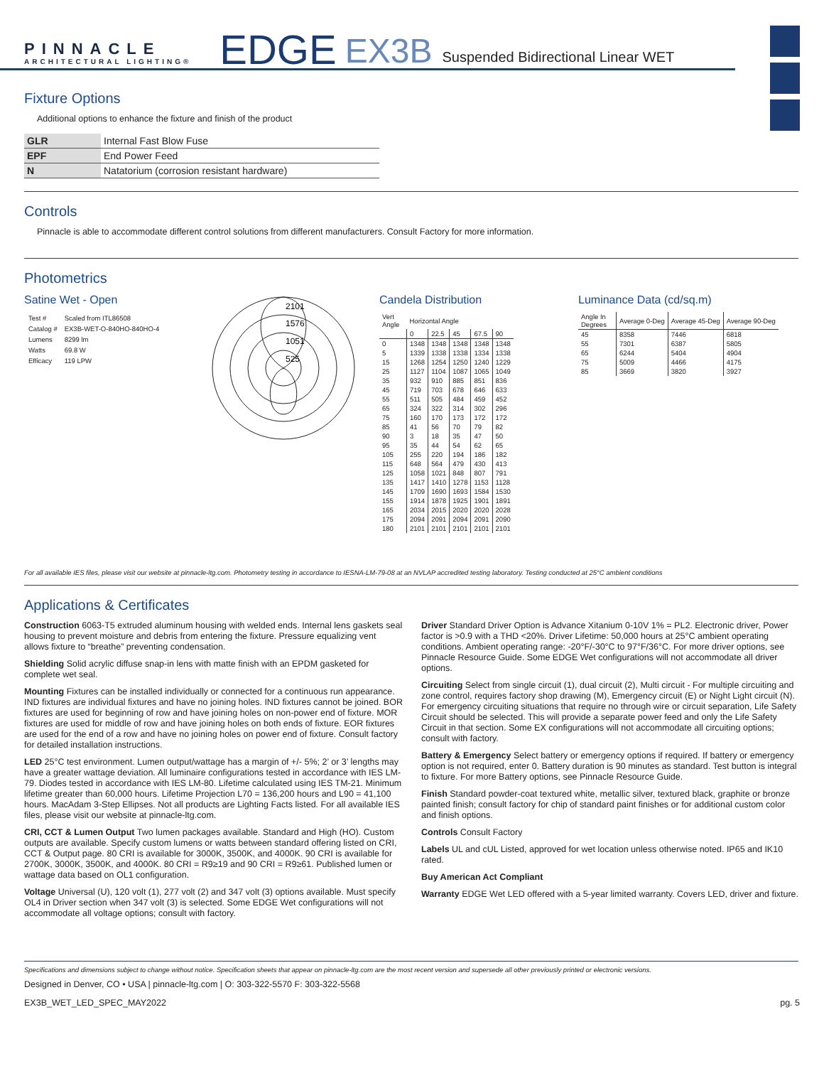PINNACLE
ARCHITECTURAL LIGHTING®
EDGE EX3B Suspended Bidirectional Linear WET
Fixture Options
Additional options to enhance the fixture and finish of the product
| GLR | Internal Fast Blow Fuse |
| EPF | End Power Feed |
| N | Natatorium (corrosion resistant hardware) |
Controls
Pinnacle is able to accommodate different control solutions from different manufacturers. Consult Factory for more information.
Photometrics
Satine Wet - Open
| Test # | Scaled from ITL86508 |
| Catalog # | EX3B-WET-O-840HO-840HO-4 |
| Lumens | 8299 lm |
| Watts | 69.8 W |
| Efficacy | 119 LPW |
2101
1576
1051
525
Candela Distribution
| Vert Angle | Horizontal Angle | | | | |
| | 0 | 22.5 | 45 | 67.5 | 90 |
| 0 | 1348 | 1348 | 1348 | 1348 | 1348 |
| 5 | 1339 | 1338 | 1338 | 1334 | 1338 |
| 15 | 1268 | 1254 | 1250 | 1240 | 1229 |
| 25 | 1127 | 1104 | 1087 | 1065 | 1049 |
| 35 | 932 | 910 | 885 | 851 | 836 |
| 45 | 719 | 703 | 678 | 646 | 633 |
| 55 | 511 | 505 | 484 | 459 | 452 |
| 65 | 324 | 322 | 314 | 302 | 296 |
| 75 | 160 | 170 | 173 | 172 | 172 |
| 85 | 41 | 56 | 70 | 79 | 82 |
| 90 | 3 | 18 | 35 | 47 | 50 |
| 95 | 35 | 44 | 54 | 62 | 65 |
| 105 | 255 | 220 | 194 | 186 | 182 |
| 115 | 648 | 564 | 479 | 430 | 413 |
| 125 | 1058 | 1021 | 848 | 807 | 791 |
| 135 | 1417 | 1410 | 1278 | 1153 | 1128 |
| 145 | 1709 | 1690 | 1693 | 1584 | 1530 |
| 155 | 1914 | 1878 | 1925 | 1901 | 1891 |
| 165 | 2034 | 2015 | 2020 | 2020 | 2028 |
| 175 | 2094 | 2091 | 2094 | 2091 | 2090 |
| 180 | 2101 | 2101 | 2101 | 2101 | 2101 |
Luminance Data (cd/sq.m)
| Angle In Degrees | Average 0-Deg | Average 45-Deg | Average 90-Deg |
| 45 | 8358 | 7446 | 6818 |
| 55 | 7301 | 6387 | 5805 |
| 65 | 6244 | 5404 | 4904 |
| 75 | 5009 | 4466 | 4175 |
| 85 | 3669 | 3820 | 3927 |
For all available IES files, please visit our website at pinnacle-ltg.com. Photometry testing in accordance to IESNA-LM-79-08 at an NVLAP accredited testing laboratory. Testing conducted at 25°C ambient conditions
Applications & Certificates
Construction 6063-T5 extruded aluminum housing with welded ends. Internal lens gaskets seal housing to prevent moisture and debris from entering the fixture. Pressure equalizing vent allows fixture to “breathe” preventing condensation.
Shielding Solid acrylic diffuse snap-in lens with matte finish with an EPDM gasketed for complete wet seal.
Mounting Fixtures can be installed individually or connected for a continuous run appearance. IND fixtures are individual fixtures and have no joining holes. IND fixtures cannot be joined. BOR fixtures are used for beginning of row and have joining holes on non-power end of fixture. MOR fixtures are used for middle of row and have joining holes on both ends of fixture. EOR fixtures are used for the end of a row and have no joining holes on power end of fixture. Consult factory for detailed installation instructions.
LED 25°C test environment. Lumen output/wattage has a margin of +/- 5%; 2’ or 3’ lengths may have a greater wattage deviation. All luminaire configurations tested in accordance with IES LM-79. Diodes tested in accordance with IES LM-80. Lifetime calculated using IES TM-21. Minimum lifetime greater than 60,000 hours. Lifetime Projection L70 = 136,200 hours and L90 = 41,100 hours. MacAdam 3-Step Ellipses. Not all products are Lighting Facts listed. For all available IES files, please visit our website at pinnacle-ltg.com.
CRI, CCT & Lumen Output Two lumen packages available. Standard and High (HO). Custom outputs are available. Specify custom lumens or watts between standard offering listed on CRI, CCT & Output page. 80 CRI is available for 3000K, 3500K, and 4000K. 90 CRI is available for 2700K, 3000K, 3500K, and 4000K. 80 CRI = R9≥19 and 90 CRI = R9≥61. Published lumen or wattage data based on OL1 configuration.
Voltage Universal (U), 120 volt (1), 277 volt (2) and 347 volt (3) options available. Must specify OL4 in Driver section when 347 volt (3) is selected. Some EDGE Wet configurations will not accommodate all voltage options; consult with factory.
Driver Standard Driver Option is Advance Xitanium 0-10V 1% = PL2. Electronic driver, Power factor is >0.9 with a THD <20%. Driver Lifetime: 50,000 hours at 25°C ambient operating conditions. Ambient operating range: -20°F/-30°C to 97°F/36°C. For more driver options, see Pinnacle Resource Guide. Some EDGE Wet configurations will not accommodate all driver options.
Circuiting Select from single circuit (1), dual circuit (2), Multi circuit - For multiple circuiting and zone control, requires factory shop drawing (M), Emergency circuit (E) or Night Light circuit (N). For emergency circuiting situations that require no through wire or circuit separation, Life Safety Circuit should be selected. This will provide a separate power feed and only the Life Safety Circuit in that section. Some EX configurations will not accommodate all circuiting options; consult with factory.
Battery & Emergency Select battery or emergency options if required. If battery or emergency option is not required, enter 0. Battery duration is 90 minutes as standard. Test button is integral to fixture. For more Battery options, see Pinnacle Resource Guide.
Finish Standard powder-coat textured white, metallic silver, textured black, graphite or bronze painted finish; consult factory for chip of standard paint finishes or for additional custom color and finish options.
Controls Consult Factory
Labels UL and cUL Listed, approved for wet location unless otherwise noted. IP65 and IK10 rated.
Buy American Act Compliant
Warranty EDGE Wet LED offered with a 5-year limited warranty. Covers LED, driver and fixture.
Specifications and dimensions subject to change without notice. Specification sheets that appear on pinnacle-ltg.com are the most recent version and supersede all other previously printed or electronic versions.
Designed in Denver, CO • USA | pinnacle-ltg.com | O: 303-322-5570 F: 303-322-5568
EX3B_WET_LED_SPEC_MAY2022 pg. 5